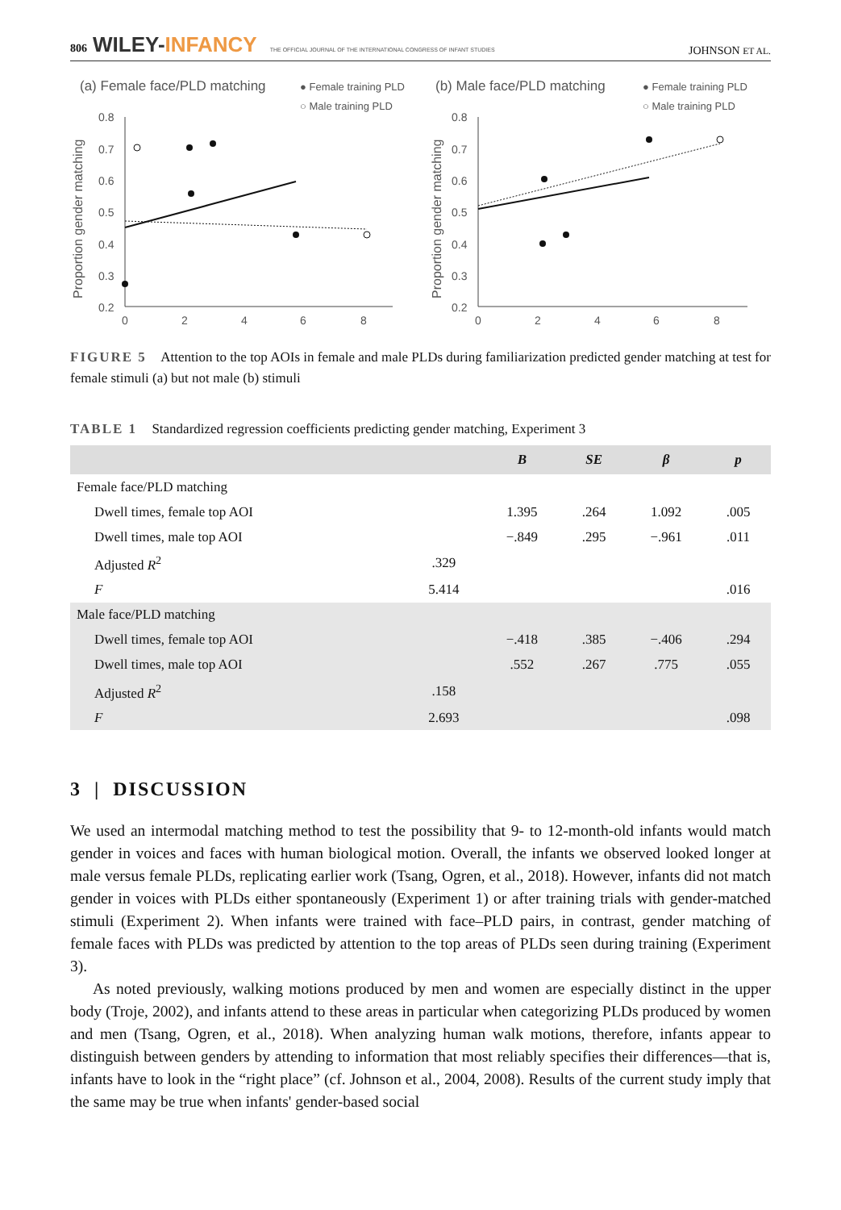806 WILEY-INFANCY THE OFFICIAL JOURNAL OF THE INTERNATIONAL CONGRESS OF INFANT STUDIES
JOHNSON ET AL.
(a) Female face/PLD matching
● Female training PLD
○ Male training PLD
Proportion gender matching
0.8
0.7
0.6
0.5
0.4
0.3
0.2
0
2
4
6
8
(b) Male face/PLD matching
● Female training PLD
○ Male training PLD
Proportion gender matching
0.8
0.7
0.6
0.5
0.4
0.3
0.2
0
2
4
6
8
FIGURE 5 Attention to the top AOIs in female and male PLDs during familiarization predicted gender matching at test for female stimuli (a) but not male (b) stimuli
TABLE 1 Standardized regression coefficients predicting gender matching, Experiment 3
| | | B | SE | β | p |
| --- | --- | --- | --- | --- | --- |
| Female face/PLD matching | | | | | |
| Dwell times, female top AOI | | 1.395 | .264 | 1.092 | .005 |
| Dwell times, male top AOI | | −.849 | .295 | −.961 | .011 |
| Adjusted R<sup>2</sup> | .329 | | | | |
| F | 5.414 | | | | .016 |
| Male face/PLD matching | | | | | |
| Dwell times, female top AOI | | −.418 | .385 | −.406 | .294 |
| Dwell times, male top AOI | | .552 | .267 | .775 | .055 |
| Adjusted R<sup>2</sup> | .158 | | | | |
| F | 2.693 | | | | .098 |
3 | DISCUSSION
We used an intermodal matching method to test the possibility that 9- to 12-month-old infants would match gender in voices and faces with human biological motion. Overall, the infants we observed looked longer at male versus female PLDs, replicating earlier work (Tsang, Ogren, et al., 2018). However, infants did not match gender in voices with PLDs either spontaneously (Experiment 1) or after training trials with gender-matched stimuli (Experiment 2). When infants were trained with face–PLD pairs, in contrast, gender matching of female faces with PLDs was predicted by attention to the top areas of PLDs seen during training (Experiment 3).
As noted previously, walking motions produced by men and women are especially distinct in the upper body (Troje, 2002), and infants attend to these areas in particular when categorizing PLDs produced by women and men (Tsang, Ogren, et al., 2018). When analyzing human walk motions, therefore, infants appear to distinguish between genders by attending to information that most reliably specifies their differences—that is, infants have to look in the “right place” (cf. Johnson et al., 2004, 2008). Results of the current study imply that the same may be true when infants' gender-based social